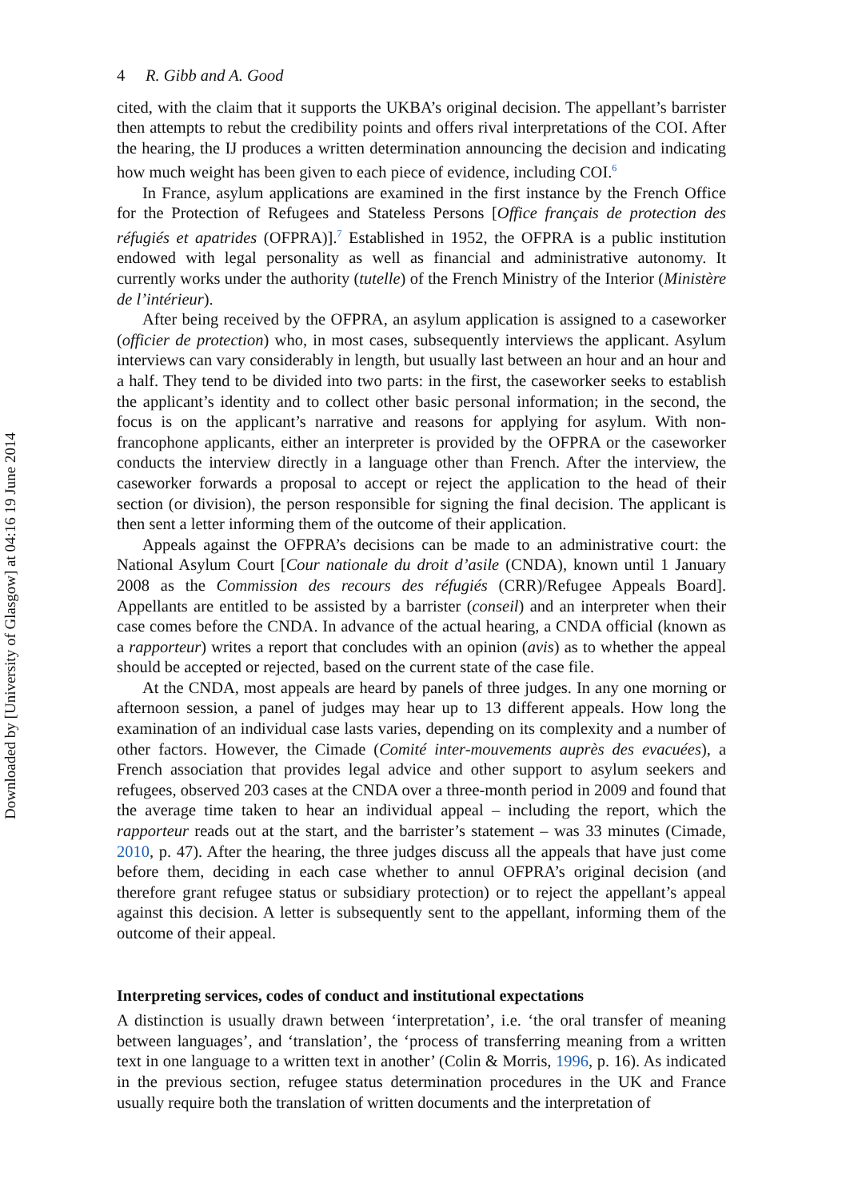Downloaded by [University of Glasgow] at 04:16 19 June 2014
4 R. Gibb and A. Good
cited, with the claim that it supports the UKBA’s original decision. The appellant’s barrister then attempts to rebut the credibility points and offers rival interpretations of the COI. After the hearing, the IJ produces a written determination announcing the decision and indicating how much weight has been given to each piece of evidence, including COI.<sup>6</sup>
In France, asylum applications are examined in the first instance by the French Office for the Protection of Refugees and Stateless Persons [Office français de protection des réfugiés et apatrides (OFPRA)].<sup>7</sup> Established in 1952, the OFPRA is a public institution endowed with legal personality as well as financial and administrative autonomy. It currently works under the authority (tutelle) of the French Ministry of the Interior (Ministère de l’intérieur).
After being received by the OFPRA, an asylum application is assigned to a caseworker (officier de protection) who, in most cases, subsequently interviews the applicant. Asylum interviews can vary considerably in length, but usually last between an hour and an hour and a half. They tend to be divided into two parts: in the first, the caseworker seeks to establish the applicant’s identity and to collect other basic personal information; in the second, the focus is on the applicant’s narrative and reasons for applying for asylum. With non-francophone applicants, either an interpreter is provided by the OFPRA or the caseworker conducts the interview directly in a language other than French. After the interview, the caseworker forwards a proposal to accept or reject the application to the head of their section (or division), the person responsible for signing the final decision. The applicant is then sent a letter informing them of the outcome of their application.
Appeals against the OFPRA’s decisions can be made to an administrative court: the National Asylum Court [Cour nationale du droit d’asile (CNDA), known until 1 January 2008 as the Commission des recours des réfugiés (CRR)/Refugee Appeals Board]. Appellants are entitled to be assisted by a barrister (conseil) and an interpreter when their case comes before the CNDA. In advance of the actual hearing, a CNDA official (known as a rapporteur) writes a report that concludes with an opinion (avis) as to whether the appeal should be accepted or rejected, based on the current state of the case file.
At the CNDA, most appeals are heard by panels of three judges. In any one morning or afternoon session, a panel of judges may hear up to 13 different appeals. How long the examination of an individual case lasts varies, depending on its complexity and a number of other factors. However, the Cimade (Comité inter-mouvements auprès des evacuées), a French association that provides legal advice and other support to asylum seekers and refugees, observed 203 cases at the CNDA over a three-month period in 2009 and found that the average time taken to hear an individual appeal – including the report, which the rapporteur reads out at the start, and the barrister’s statement – was 33 minutes (Cimade, 2010, p. 47). After the hearing, the three judges discuss all the appeals that have just come before them, deciding in each case whether to annul OFPRA’s original decision (and therefore grant refugee status or subsidiary protection) or to reject the appellant’s appeal against this decision. A letter is subsequently sent to the appellant, informing them of the outcome of their appeal.
Interpreting services, codes of conduct and institutional expectations
A distinction is usually drawn between ‘interpretation’, i.e. ‘the oral transfer of meaning between languages’, and ‘translation’, the ‘process of transferring meaning from a written text in one language to a written text in another’ (Colin & Morris, 1996, p. 16). As indicated in the previous section, refugee status determination procedures in the UK and France usually require both the translation of written documents and the interpretation of